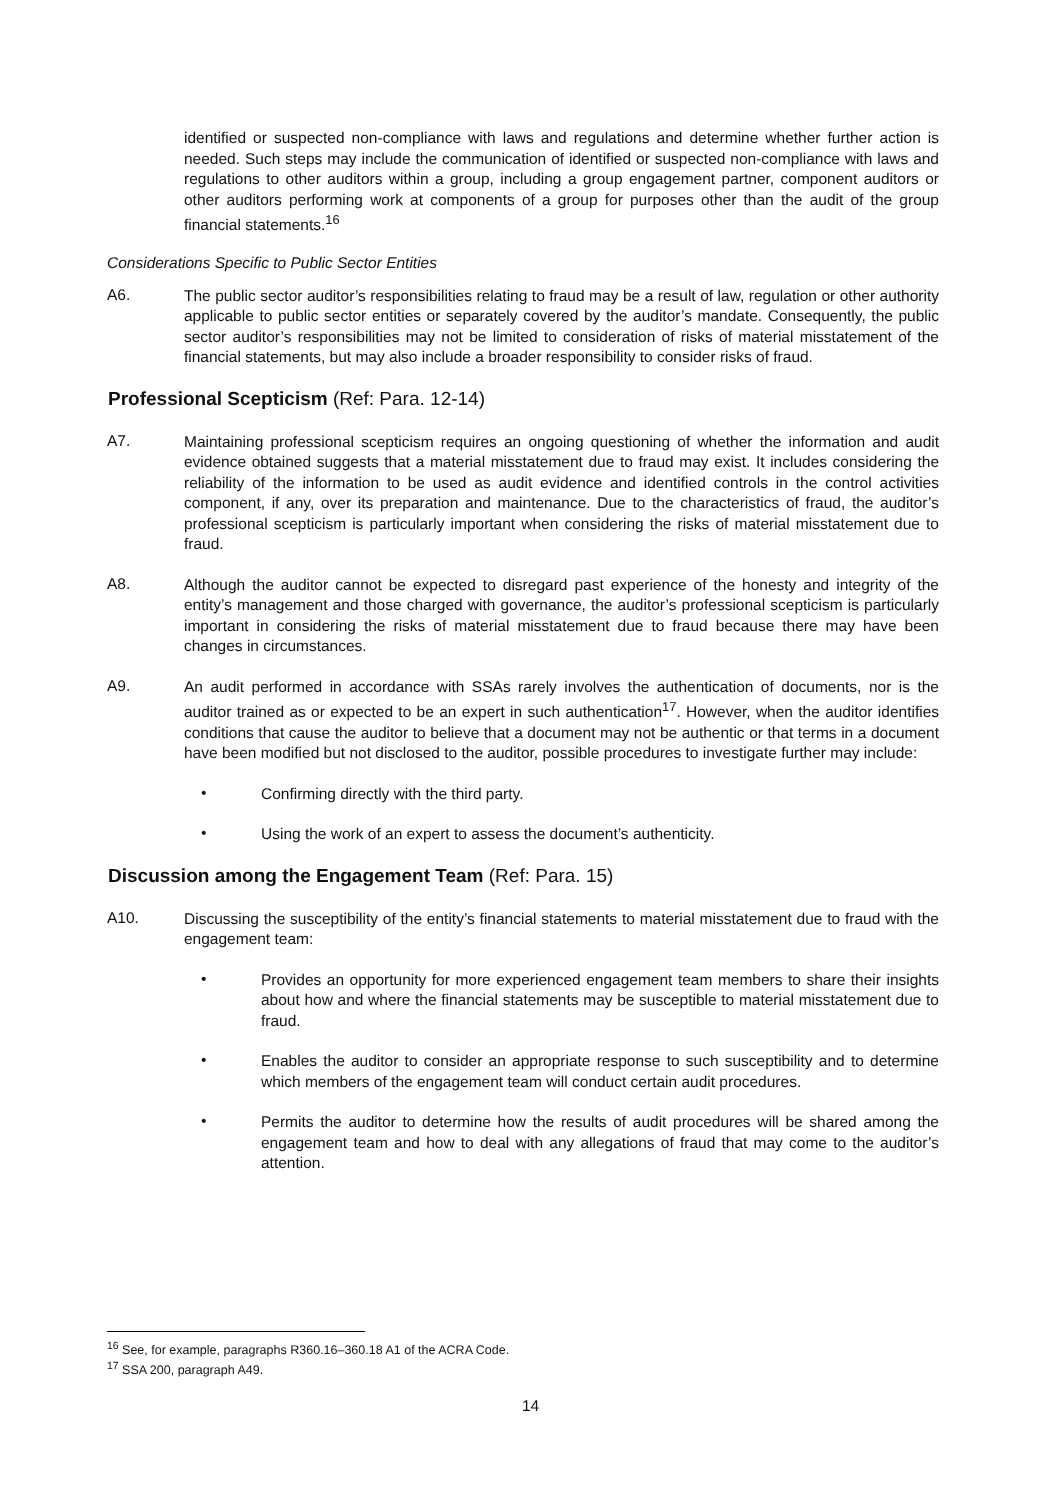identified or suspected non-compliance with laws and regulations and determine whether further action is needed. Such steps may include the communication of identified or suspected non-compliance with laws and regulations to other auditors within a group, including a group engagement partner, component auditors or other auditors performing work at components of a group for purposes other than the audit of the group financial statements.<sup>16</sup>
Considerations Specific to Public Sector Entities
A6.
The public sector auditor’s responsibilities relating to fraud may be a result of law, regulation or other authority applicable to public sector entities or separately covered by the auditor’s mandate. Consequently, the public sector auditor’s responsibilities may not be limited to consideration of risks of material misstatement of the financial statements, but may also include a broader responsibility to consider risks of fraud.
Professional Scepticism (Ref: Para. 12-14)
A7.
Maintaining professional scepticism requires an ongoing questioning of whether the information and audit evidence obtained suggests that a material misstatement due to fraud may exist. It includes considering the reliability of the information to be used as audit evidence and identified controls in the control activities component, if any, over its preparation and maintenance. Due to the characteristics of fraud, the auditor’s professional scepticism is particularly important when considering the risks of material misstatement due to fraud.
A8.
Although the auditor cannot be expected to disregard past experience of the honesty and integrity of the entity’s management and those charged with governance, the auditor’s professional scepticism is particularly important in considering the risks of material misstatement due to fraud because there may have been changes in circumstances.
A9.
An audit performed in accordance with SSAs rarely involves the authentication of documents, nor is the auditor trained as or expected to be an expert in such authentication<sup>17</sup>. However, when the auditor identifies conditions that cause the auditor to believe that a document may not be authentic or that terms in a document have been modified but not disclosed to the auditor, possible procedures to investigate further may include:
•
Confirming directly with the third party.
•
Using the work of an expert to assess the document’s authenticity.
Discussion among the Engagement Team (Ref: Para. 15)
A10.
Discussing the susceptibility of the entity’s financial statements to material misstatement due to fraud with the engagement team:
•
Provides an opportunity for more experienced engagement team members to share their insights about how and where the financial statements may be susceptible to material misstatement due to fraud.
•
Enables the auditor to consider an appropriate response to such susceptibility and to determine which members of the engagement team will conduct certain audit procedures.
•
Permits the auditor to determine how the results of audit procedures will be shared among the engagement team and how to deal with any allegations of fraud that may come to the auditor’s attention.
<sup>16</sup> See, for example, paragraphs R360.16–360.18 A1 of the ACRA Code.
<sup>17</sup> SSA 200, paragraph A49.
14